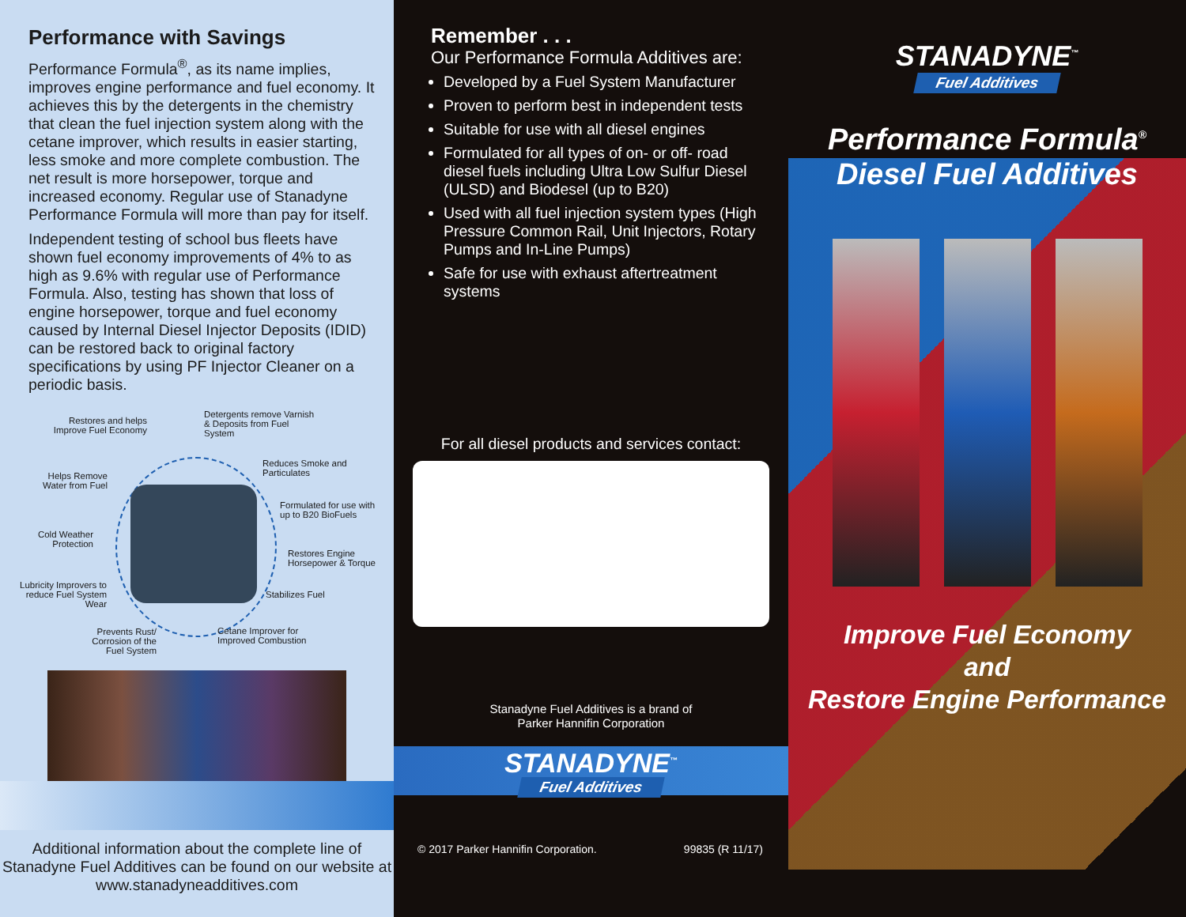Performance with Savings
Performance Formula<sup>®</sup>, as its name implies, improves engine performance and fuel economy. It achieves this by the detergents in the chemistry that clean the fuel injection system along with the cetane improver, which results in easier starting, less smoke and more complete combustion. The net result is more horsepower, torque and increased economy. Regular use of Stanadyne Performance Formula will more than pay for itself.
Independent testing of school bus fleets have shown fuel economy improvements of 4% to as high as 9.6% with regular use of Performance Formula. Also, testing has shown that loss of engine horsepower, torque and fuel economy caused by Internal Diesel Injector Deposits (IDID) can be restored back to original factory specifications by using PF Injector Cleaner on a periodic basis.
Restores and helps Improve Fuel Economy
Detergents remove Varnish & Deposits from Fuel System
Helps Remove Water from Fuel
Reduces Smoke and Particulates
Formulated for use with up to B20 BioFuels
Cold Weather Protection
Restores Engine Horsepower & Torque
Lubricity Improvers to reduce Fuel System Wear
Stabilizes Fuel
Prevents Rust/ Corrosion of the Fuel System
Cetane Improver for Improved Combustion
Additional information about the complete line of Stanadyne Fuel Additives can be found on our website at www.stanadyneadditives.com
Remember . . .
Our Performance Formula Additives are:
Developed by a Fuel System Manufacturer
Proven to perform best in independent tests
Suitable for use with all diesel engines
Formulated for all types of on- or off- road diesel fuels including Ultra Low Sulfur Diesel (ULSD) and Biodesel (up to B20)
Used with all fuel injection system types (High Pressure Common Rail, Unit Injectors, Rotary Pumps and In-Line Pumps)
Safe for use with exhaust aftertreatment systems
For all diesel products and services contact:
Stanadyne Fuel Additives is a brand of
Parker Hannifin Corporation
STANADYNE<sup>™</sup>
Fuel Additives
© 2017 Parker Hannifin Corporation. 99835 (R 11/17)
STANADYNE<sup>™</sup>
Fuel Additives
Performance Formula<sup>®</sup>
Diesel Fuel Additives
Improve Fuel Economy
and
Restore Engine Performance